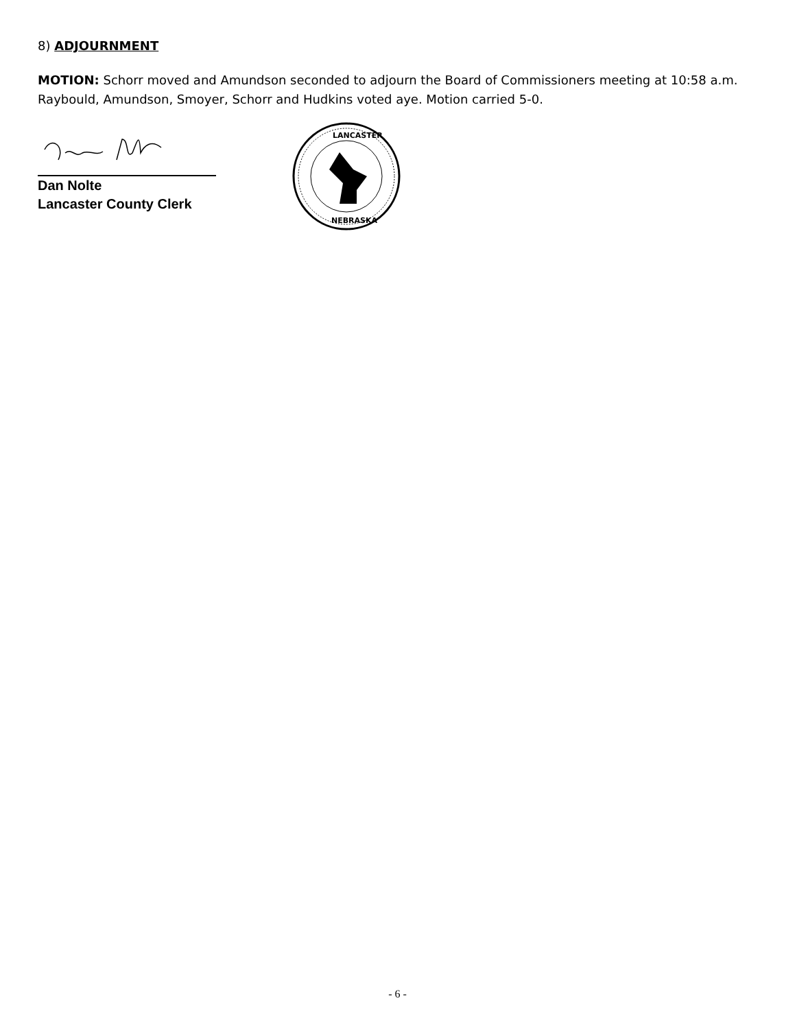8) ADJOURNMENT
MOTION: Schorr moved and Amundson seconded to adjourn the Board of Commissioners meeting at 10:58 a.m. Raybould, Amundson, Smoyer, Schorr and Hudkins voted aye. Motion carried 5-0.
Dan Nolte
Lancaster County Clerk
LANCASTER
NEBRASKA
- 6 -